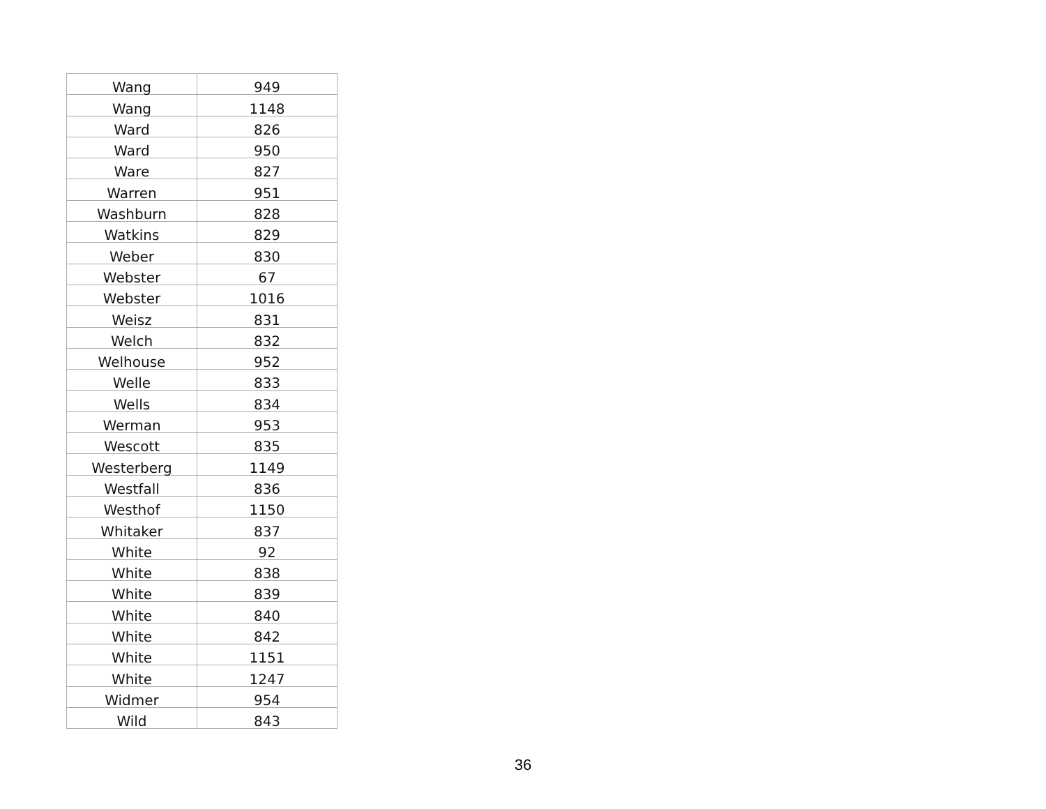| Wang | 949 |
| Wang | 1148 |
| Ward | 826 |
| Ward | 950 |
| Ware | 827 |
| Warren | 951 |
| Washburn | 828 |
| Watkins | 829 |
| Weber | 830 |
| Webster | 67 |
| Webster | 1016 |
| Weisz | 831 |
| Welch | 832 |
| Welhouse | 952 |
| Welle | 833 |
| Wells | 834 |
| Werman | 953 |
| Wescott | 835 |
| Westerberg | 1149 |
| Westfall | 836 |
| Westhof | 1150 |
| Whitaker | 837 |
| White | 92 |
| White | 838 |
| White | 839 |
| White | 840 |
| White | 842 |
| White | 1151 |
| White | 1247 |
| Widmer | 954 |
| Wild | 843 |
36